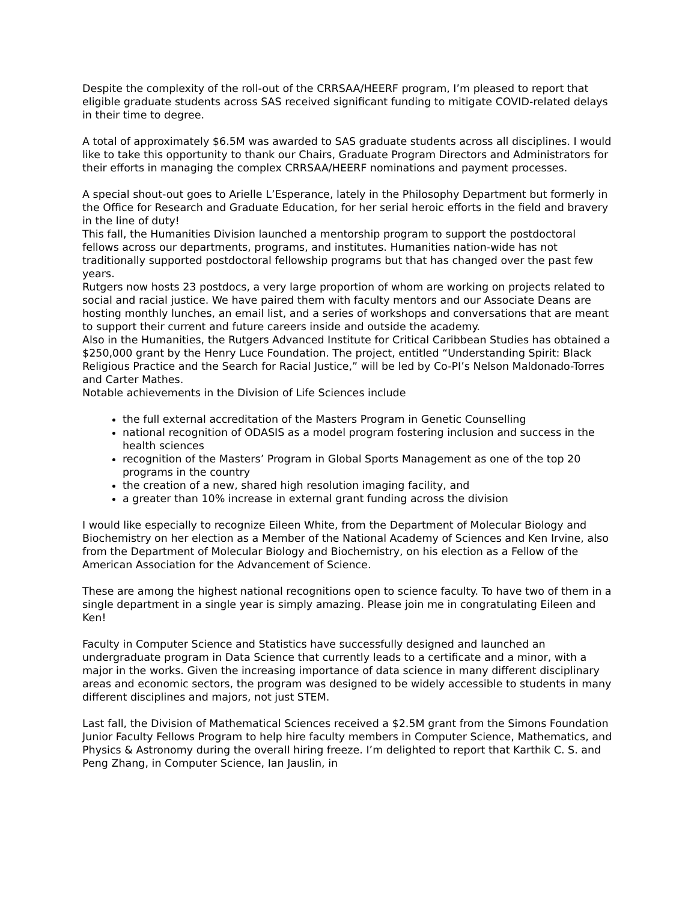Despite the complexity of the roll-out of the CRRSAA/HEERF program, I’m pleased to report that eligible graduate students across SAS received significant funding to mitigate COVID-related delays in their time to degree.
A total of approximately $6.5M was awarded to SAS graduate students across all disciplines. I would like to take this opportunity to thank our Chairs, Graduate Program Directors and Administrators for their efforts in managing the complex CRRSAA/HEERF nominations and payment processes.
A special shout-out goes to Arielle L’Esperance, lately in the Philosophy Department but formerly in the Office for Research and Graduate Education, for her serial heroic efforts in the field and bravery in the line of duty!
This fall, the Humanities Division launched a mentorship program to support the postdoctoral fellows across our departments, programs, and institutes. Humanities nation-wide has not traditionally supported postdoctoral fellowship programs but that has changed over the past few years.
Rutgers now hosts 23 postdocs, a very large proportion of whom are working on projects related to social and racial justice. We have paired them with faculty mentors and our Associate Deans are hosting monthly lunches, an email list, and a series of workshops and conversations that are meant to support their current and future careers inside and outside the academy.
Also in the Humanities, the Rutgers Advanced Institute for Critical Caribbean Studies has obtained a $250,000 grant by the Henry Luce Foundation. The project, entitled “Understanding Spirit: Black Religious Practice and the Search for Racial Justice,” will be led by Co-PI’s Nelson Maldonado-Torres and Carter Mathes.
Notable achievements in the Division of Life Sciences include
the full external accreditation of the Masters Program in Genetic Counselling
national recognition of ODASIS as a model program fostering inclusion and success in the health sciences
recognition of the Masters’ Program in Global Sports Management as one of the top 20 programs in the country
the creation of a new, shared high resolution imaging facility, and
a greater than 10% increase in external grant funding across the division
I would like especially to recognize Eileen White, from the Department of Molecular Biology and Biochemistry on her election as a Member of the National Academy of Sciences and Ken Irvine, also from the Department of Molecular Biology and Biochemistry, on his election as a Fellow of the American Association for the Advancement of Science.
These are among the highest national recognitions open to science faculty. To have two of them in a single department in a single year is simply amazing. Please join me in congratulating Eileen and Ken!
Faculty in Computer Science and Statistics have successfully designed and launched an undergraduate program in Data Science that currently leads to a certificate and a minor, with a major in the works. Given the increasing importance of data science in many different disciplinary areas and economic sectors, the program was designed to be widely accessible to students in many different disciplines and majors, not just STEM.
Last fall, the Division of Mathematical Sciences received a $2.5M grant from the Simons Foundation Junior Faculty Fellows Program to help hire faculty members in Computer Science, Mathematics, and Physics & Astronomy during the overall hiring freeze. I’m delighted to report that Karthik C. S. and Peng Zhang, in Computer Science, Ian Jauslin, in